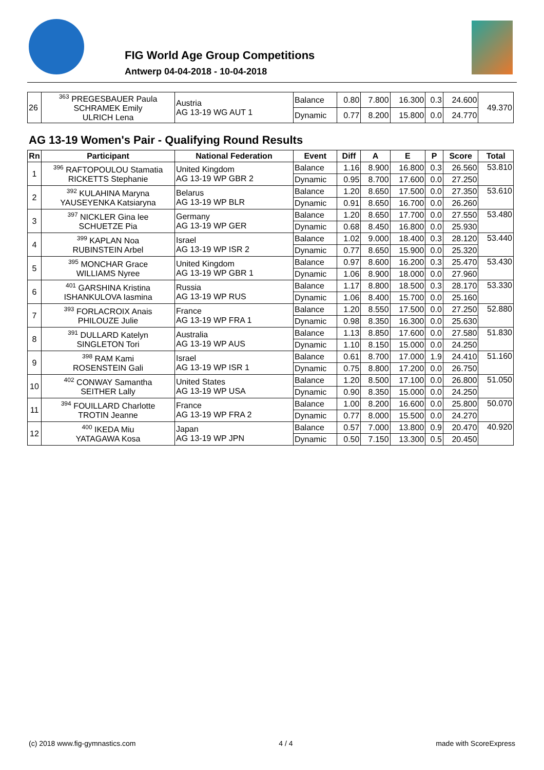FIG World Age Group Competitions
Antwerp 04-04-2018 - 10-04-2018
| 26 | <sup>363</sup> PREGESBAUER Paula SCHRAMEK Emily ULRICH Lena | Austria AG 13-19 WG AUT 1 | Balance | 0.80 | 7.800 | 16.300 | 0.3 | 24.600 | 49.370 |
| | | | Dynamic | 0.77 | 8.200 | 15.800 | 0.0 | 24.770 | |
AG 13-19 Women's Pair - Qualifying Round Results
| Rn | Participant | National Federation | Event | Diff | A | E | P | Score | Total |
| --- | --- | --- | --- | --- | --- | --- | --- | --- | --- |
| 1 | <sup>396</sup> RAFTOPOULOU Stamatia RICKETTS Stephanie | United Kingdom AG 13-19 WP GBR 2 | Balance | 1.16 | 8.900 | 16.800 | 0.3 | 26.560 | 53.810 |
| | | | Dynamic | 0.95 | 8.700 | 17.600 | 0.0 | 27.250 | |
| 2 | <sup>392</sup> KULAHINA Maryna YAUSEYENKA Katsiaryna | Belarus AG 13-19 WP BLR | Balance | 1.20 | 8.650 | 17.500 | 0.0 | 27.350 | 53.610 |
| | | | Dynamic | 0.91 | 8.650 | 16.700 | 0.0 | 26.260 | |
| 3 | <sup>397</sup> NICKLER Gina lee SCHUETZE Pia | Germany AG 13-19 WP GER | Balance | 1.20 | 8.650 | 17.700 | 0.0 | 27.550 | 53.480 |
| | | | Dynamic | 0.68 | 8.450 | 16.800 | 0.0 | 25.930 | |
| 4 | <sup>399</sup> KAPLAN Noa RUBINSTEIN Arbel | Israel AG 13-19 WP ISR 2 | Balance | 1.02 | 9.000 | 18.400 | 0.3 | 28.120 | 53.440 |
| | | | Dynamic | 0.77 | 8.650 | 15.900 | 0.0 | 25.320 | |
| 5 | <sup>395</sup> MONCHAR Grace WILLIAMS Nyree | United Kingdom AG 13-19 WP GBR 1 | Balance | 0.97 | 8.600 | 16.200 | 0.3 | 25.470 | 53.430 |
| | | | Dynamic | 1.06 | 8.900 | 18.000 | 0.0 | 27.960 | |
| 6 | <sup>401</sup> GARSHINA Kristina ISHANKULOVA Iasmina | Russia AG 13-19 WP RUS | Balance | 1.17 | 8.800 | 18.500 | 0.3 | 28.170 | 53.330 |
| | | | Dynamic | 1.06 | 8.400 | 15.700 | 0.0 | 25.160 | |
| 7 | <sup>393</sup> FORLACROIX Anais PHILOUZE Julie | France AG 13-19 WP FRA 1 | Balance | 1.20 | 8.550 | 17.500 | 0.0 | 27.250 | 52.880 |
| | | | Dynamic | 0.98 | 8.350 | 16.300 | 0.0 | 25.630 | |
| 8 | <sup>391</sup> DULLARD Katelyn SINGLETON Tori | Australia AG 13-19 WP AUS | Balance | 1.13 | 8.850 | 17.600 | 0.0 | 27.580 | 51.830 |
| | | | Dynamic | 1.10 | 8.150 | 15.000 | 0.0 | 24.250 | |
| 9 | <sup>398</sup> RAM Kami ROSENSTEIN Gali | Israel AG 13-19 WP ISR 1 | Balance | 0.61 | 8.700 | 17.000 | 1.9 | 24.410 | 51.160 |
| | | | Dynamic | 0.75 | 8.800 | 17.200 | 0.0 | 26.750 | |
| 10 | <sup>402</sup> CONWAY Samantha SEITHER Lally | United States AG 13-19 WP USA | Balance | 1.20 | 8.500 | 17.100 | 0.0 | 26.800 | 51.050 |
| | | | Dynamic | 0.90 | 8.350 | 15.000 | 0.0 | 24.250 | |
| 11 | <sup>394</sup> FOUILLARD Charlotte TROTIN Jeanne | France AG 13-19 WP FRA 2 | Balance | 1.00 | 8.200 | 16.600 | 0.0 | 25.800 | 50.070 |
| | | | Dynamic | 0.77 | 8.000 | 15.500 | 0.0 | 24.270 | |
| 12 | <sup>400</sup> IKEDA Miu YATAGAWA Kosa | Japan AG 13-19 WP JPN | Balance | 0.57 | 7.000 | 13.800 | 0.9 | 20.470 | 40.920 |
| | | | Dynamic | 0.50 | 7.150 | 13.300 | 0.5 | 20.450 | |
(c) 2018 www.fig-gymnastics.com 4 / 4 made with ScoreExpress